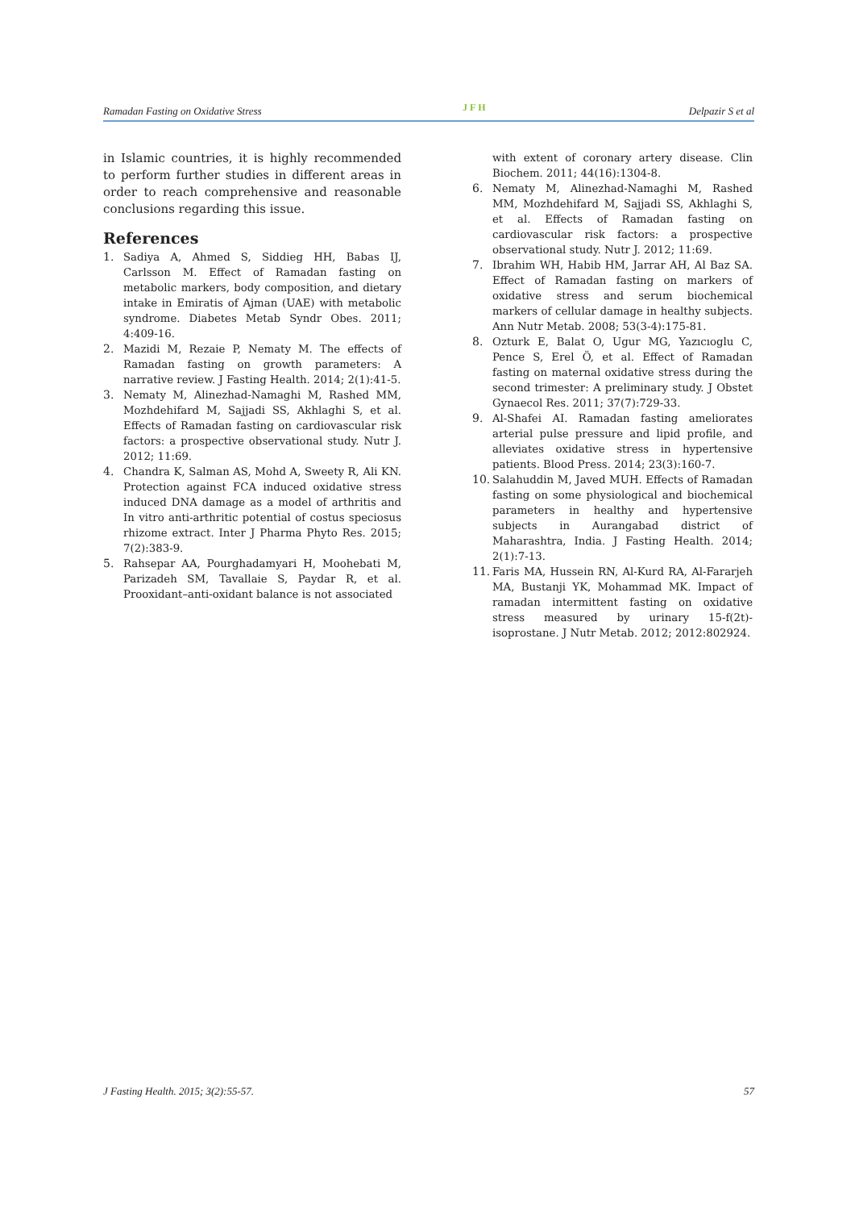Ramadan Fasting on Oxidative Stress JFH Delpazir S et al
in Islamic countries, it is highly recommended to perform further studies in different areas in order to reach comprehensive and reasonable conclusions regarding this issue.
References
1. Sadiya A, Ahmed S, Siddieg HH, Babas IJ, Carlsson M. Effect of Ramadan fasting on metabolic markers, body composition, and dietary intake in Emiratis of Ajman (UAE) with metabolic syndrome. Diabetes Metab Syndr Obes. 2011; 4:409-16.
2. Mazidi M, Rezaie P, Nematy M. The effects of Ramadan fasting on growth parameters: A narrative review. J Fasting Health. 2014; 2(1):41-5.
3. Nematy M, Alinezhad-Namaghi M, Rashed MM, Mozhdehifard M, Sajjadi SS, Akhlaghi S, et al. Effects of Ramadan fasting on cardiovascular risk factors: a prospective observational study. Nutr J. 2012; 11:69.
4. Chandra K, Salman AS, Mohd A, Sweety R, Ali KN. Protection against FCA induced oxidative stress induced DNA damage as a model of arthritis and In vitro anti-arthritic potential of costus speciosus rhizome extract. Inter J Pharma Phyto Res. 2015; 7(2):383-9.
5. Rahsepar AA, Pourghadamyari H, Moohebati M, Parizadeh SM, Tavallaie S, Paydar R, et al. Prooxidant–anti-oxidant balance is not associated
with extent of coronary artery disease. Clin Biochem. 2011; 44(16):1304-8.
6. Nematy M, Alinezhad-Namaghi M, Rashed MM, Mozhdehifard M, Sajjadi SS, Akhlaghi S, et al. Effects of Ramadan fasting on cardiovascular risk factors: a prospective observational study. Nutr J. 2012; 11:69.
7. Ibrahim WH, Habib HM, Jarrar AH, Al Baz SA. Effect of Ramadan fasting on markers of oxidative stress and serum biochemical markers of cellular damage in healthy subjects. Ann Nutr Metab. 2008; 53(3-4):175-81.
8. Ozturk E, Balat O, Ugur MG, Yazıcıoglu C, Pence S, Erel Ö, et al. Effect of Ramadan fasting on maternal oxidative stress during the second trimester: A preliminary study. J Obstet Gynaecol Res. 2011; 37(7):729-33.
9. Al-Shafei AI. Ramadan fasting ameliorates arterial pulse pressure and lipid profile, and alleviates oxidative stress in hypertensive patients. Blood Press. 2014; 23(3):160-7.
10. Salahuddin M, Javed MUH. Effects of Ramadan fasting on some physiological and biochemical parameters in healthy and hypertensive subjects in Aurangabad district of Maharashtra, India. J Fasting Health. 2014; 2(1):7-13.
11. Faris MA, Hussein RN, Al-Kurd RA, Al-Fararjeh MA, Bustanji YK, Mohammad MK. Impact of ramadan intermittent fasting on oxidative stress measured by urinary 15-f(2t)-isoprostane. J Nutr Metab. 2012; 2012:802924.
J Fasting Health. 2015; 3(2):55-57. 57